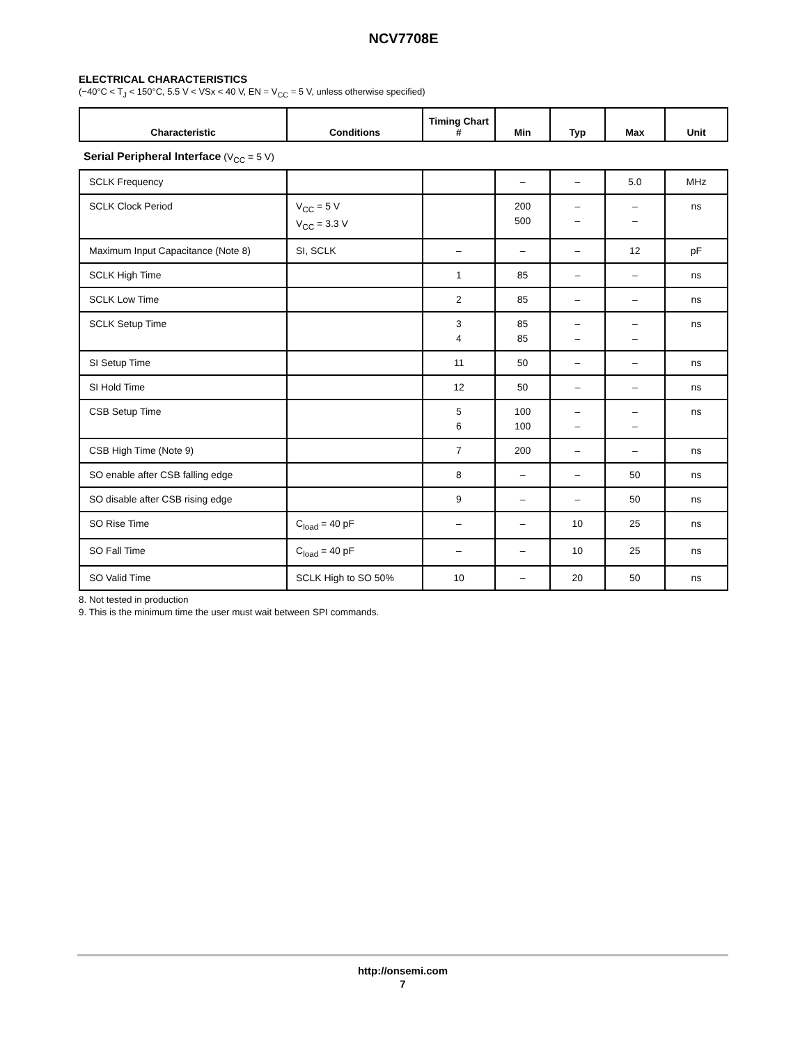NCV7708E
ELECTRICAL CHARACTERISTICS
(−40°C < T<sub>J</sub> < 150°C, 5.5 V < VSx < 40 V, EN = V<sub>CC</sub> = 5 V, unless otherwise specified)
| Characteristic | Conditions | Timing Chart # | Min | Typ | Max | Unit |
| --- | --- | --- | --- | --- | --- | --- |
| Serial Peripheral Interface (V<sub>CC</sub> = 5 V) | | | | | | |
| SCLK Frequency | | | – | – | 5.0 | MHz |
| SCLK Clock Period | V<sub>CC</sub> = 5 V V<sub>CC</sub> = 3.3 V | | 200 500 | – – | – – | ns |
| Maximum Input Capacitance (Note 8) | SI, SCLK | – | – | – | 12 | pF |
| SCLK High Time | | 1 | 85 | – | – | ns |
| SCLK Low Time | | 2 | 85 | – | – | ns |
| SCLK Setup Time | | 3 4 | 85 85 | – – | – – | ns |
| SI Setup Time | | 11 | 50 | – | – | ns |
| SI Hold Time | | 12 | 50 | – | – | ns |
| CSB Setup Time | | 5 6 | 100 100 | – – | – – | ns |
| CSB High Time (Note 9) | | 7 | 200 | – | – | ns |
| SO enable after CSB falling edge | | 8 | – | – | 50 | ns |
| SO disable after CSB rising edge | | 9 | – | – | 50 | ns |
| SO Rise Time | C<sub>load</sub> = 40 pF | – | – | 10 | 25 | ns |
| SO Fall Time | C<sub>load</sub> = 40 pF | – | – | 10 | 25 | ns |
| SO Valid Time | SCLK High to SO 50% | 10 | – | 20 | 50 | ns |
8. Not tested in production
9. This is the minimum time the user must wait between SPI commands.
http://onsemi.com
7